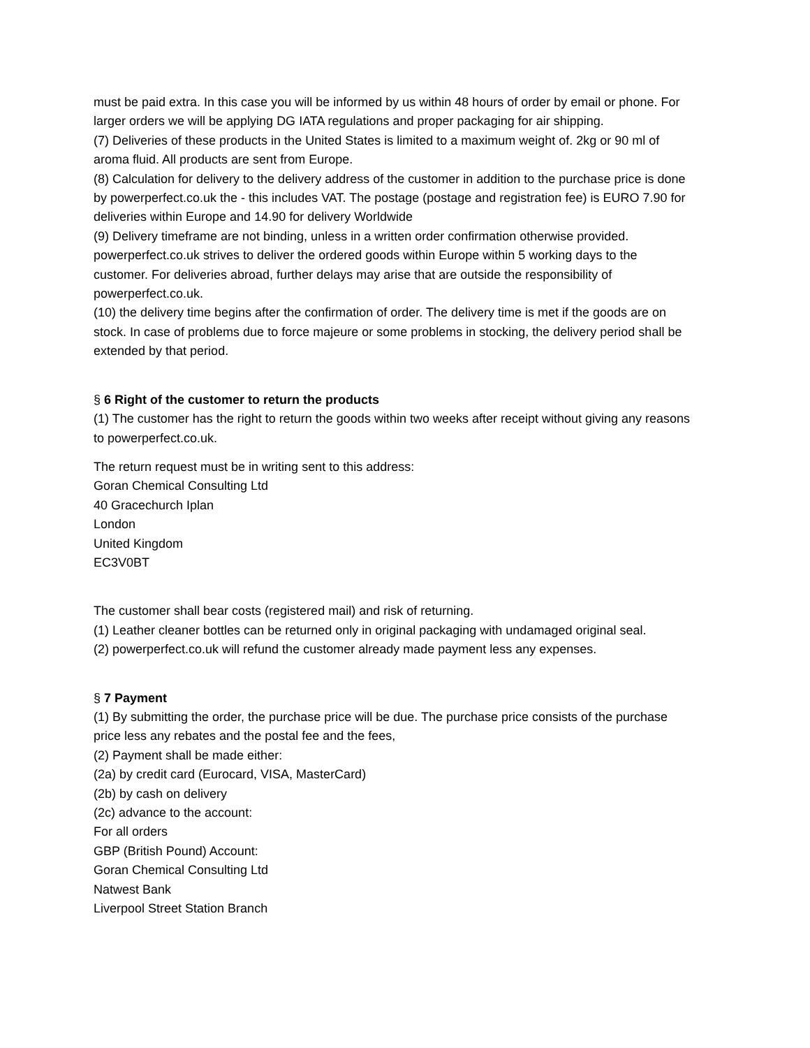must be paid extra. In this case you will be informed by us within 48 hours of order by email or phone. For larger orders we will be applying DG IATA regulations and proper packaging for air shipping.
(7) Deliveries of these products in the United States is limited to a maximum weight of. 2kg or 90 ml of aroma fluid. All products are sent from Europe.
(8) Calculation for delivery to the delivery address of the customer in addition to the purchase price is done by powerperfect.co.uk the - this includes VAT. The postage (postage and registration fee) is EURO 7.90 for deliveries within Europe and 14.90 for delivery Worldwide
(9) Delivery timeframe are not binding, unless in a written order confirmation otherwise provided. powerperfect.co.uk strives to deliver the ordered goods within Europe within 5 working days to the customer. For deliveries abroad, further delays may arise that are outside the responsibility of powerperfect.co.uk.
(10) the delivery time begins after the confirmation of order. The delivery time is met if the goods are on stock. In case of problems due to force majeure or some problems in stocking, the delivery period shall be extended by that period.
§ 6 Right of the customer to return the products
(1) The customer has the right to return the goods within two weeks after receipt without giving any reasons to powerperfect.co.uk.
The return request must be in writing sent to this address:
Goran Chemical Consulting Ltd
40 Gracechurch Iplan
London
United Kingdom
EC3V0BT
The customer shall bear costs (registered mail) and risk of returning.
(1) Leather cleaner bottles can be returned only in original packaging with undamaged original seal.
(2) powerperfect.co.uk will refund the customer already made payment less any expenses.
§ 7 Payment
(1) By submitting the order, the purchase price will be due. The purchase price consists of the purchase price less any rebates and the postal fee and the fees,
(2) Payment shall be made either:
(2a) by credit card (Eurocard, VISA, MasterCard)
(2b) by cash on delivery
(2c) advance to the account:
For all orders
GBP (British Pound) Account:
Goran Chemical Consulting Ltd
Natwest Bank
Liverpool Street Station Branch